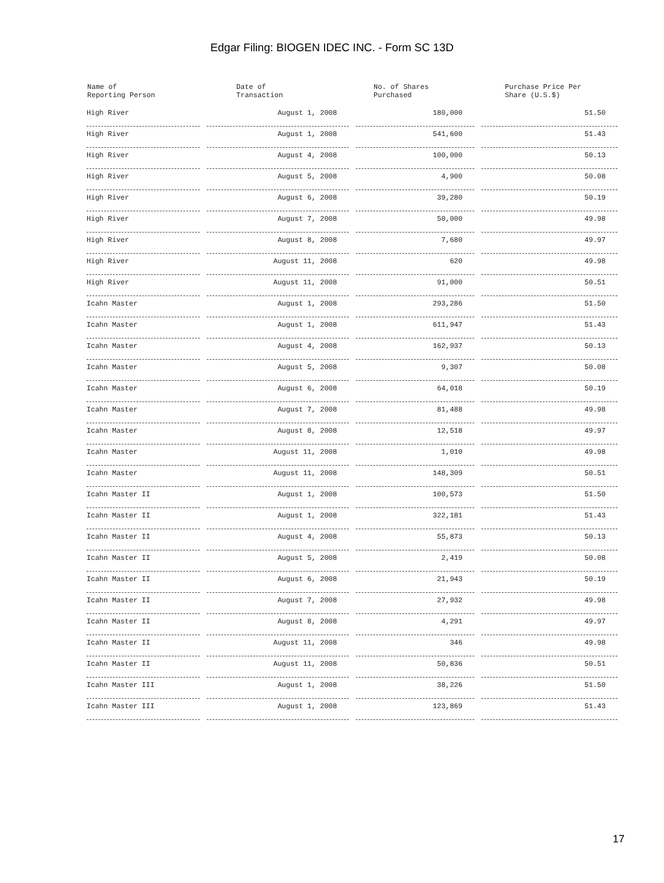Edgar Filing: BIOGEN IDEC INC. - Form SC 13D
| Name of Reporting Person | Date of Transaction | No. of Shares Purchased | Purchase Price Per Share (U.S.$) |
| --- | --- | --- | --- |
| High River | August 1, 2008 | 180,000 | 51.50 |
| High River | August 1, 2008 | 541,600 | 51.43 |
| High River | August 4, 2008 | 100,000 | 50.13 |
| High River | August 5, 2008 | 4,900 | 50.08 |
| High River | August 6, 2008 | 39,280 | 50.19 |
| High River | August 7, 2008 | 50,000 | 49.98 |
| High River | August 8, 2008 | 7,680 | 49.97 |
| High River | August 11, 2008 | 620 | 49.98 |
| High River | August 11, 2008 | 91,000 | 50.51 |
| Icahn Master | August 1, 2008 | 293,286 | 51.50 |
| Icahn Master | August 1, 2008 | 611,947 | 51.43 |
| Icahn Master | August 4, 2008 | 162,937 | 50.13 |
| Icahn Master | August 5, 2008 | 9,307 | 50.08 |
| Icahn Master | August 6, 2008 | 64,018 | 50.19 |
| Icahn Master | August 7, 2008 | 81,488 | 49.98 |
| Icahn Master | August 8, 2008 | 12,518 | 49.97 |
| Icahn Master | August 11, 2008 | 1,010 | 49.98 |
| Icahn Master | August 11, 2008 | 148,309 | 50.51 |
| Icahn Master II | August 1, 2008 | 100,573 | 51.50 |
| Icahn Master II | August 1, 2008 | 322,181 | 51.43 |
| Icahn Master II | August 4, 2008 | 55,873 | 50.13 |
| Icahn Master II | August 5, 2008 | 2,419 | 50.08 |
| Icahn Master II | August 6, 2008 | 21,943 | 50.19 |
| Icahn Master II | August 7, 2008 | 27,932 | 49.98 |
| Icahn Master II | August 8, 2008 | 4,291 | 49.97 |
| Icahn Master II | August 11, 2008 | 346 | 49.98 |
| Icahn Master II | August 11, 2008 | 50,836 | 50.51 |
| Icahn Master III | August 1, 2008 | 38,226 | 51.50 |
| Icahn Master III | August 1, 2008 | 123,869 | 51.43 |
17